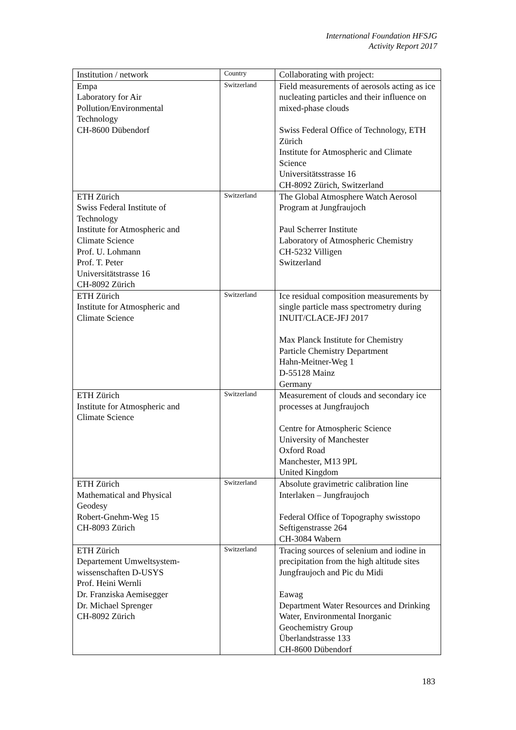International Foundation HFSJG
Activity Report 2017
| Institution / network | Country | Collaborating with project: |
| --- | --- | --- |
| Empa Laboratory for Air Pollution/Environmental Technology CH-8600 Dübendorf | Switzerland | Field measurements of aerosols acting as ice nucleating particles and their influence on mixed-phase clouds Swiss Federal Office of Technology, ETH Zürich Institute for Atmospheric and Climate Science Universitätsstrasse 16 CH-8092 Zürich, Switzerland |
| ETH Zürich Swiss Federal Institute of Technology Institute for Atmospheric and Climate Science Prof. U. Lohmann Prof. T. Peter Universitätstrasse 16 CH-8092 Zürich | Switzerland | The Global Atmosphere Watch Aerosol Program at Jungfraujoch Paul Scherrer Institute Laboratory of Atmospheric Chemistry CH-5232 Villigen Switzerland |
| ETH Zürich Institute for Atmospheric and Climate Science | Switzerland | Ice residual composition measurements by single particle mass spectrometry during INUIT/CLACE-JFJ 2017 Max Planck Institute for Chemistry Particle Chemistry Department Hahn-Meitner-Weg 1 D-55128 Mainz Germany |
| ETH Zürich Institute for Atmospheric and Climate Science | Switzerland | Measurement of clouds and secondary ice processes at Jungfraujoch Centre for Atmospheric Science University of Manchester Oxford Road Manchester, M13 9PL United Kingdom |
| ETH Zürich Mathematical and Physical Geodesy Robert-Gnehm-Weg 15 CH-8093 Zürich | Switzerland | Absolute gravimetric calibration line Interlaken – Jungfraujoch Federal Office of Topography swisstopo Seftigenstrasse 264 CH-3084 Wabern |
| ETH Zürich Departement Umweltsystem- wissenschaften D-USYS Prof. Heini Wernli Dr. Franziska Aemisegger Dr. Michael Sprenger CH-8092 Zürich | Switzerland | Tracing sources of selenium and iodine in precipitation from the high altitude sites Jungfraujoch and Pic du Midi Eawag Department Water Resources and Drinking Water, Environmental Inorganic Geochemistry Group Überlandstrasse 133 CH-8600 Dübendorf |
183